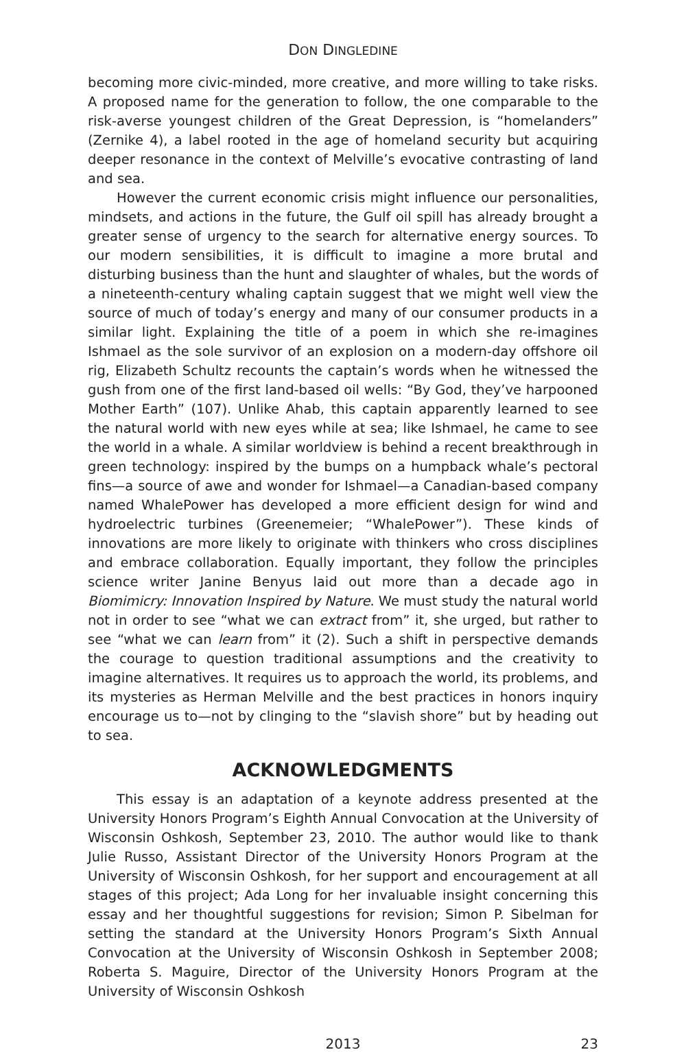DON DINGLEDINE
becoming more civic-minded, more creative, and more willing to take risks. A proposed name for the generation to follow, the one comparable to the risk-averse youngest children of the Great Depression, is “homelanders” (Zernike 4), a label rooted in the age of homeland security but acquiring deeper resonance in the context of Melville’s evocative contrasting of land and sea.
However the current economic crisis might influence our personalities, mindsets, and actions in the future, the Gulf oil spill has already brought a greater sense of urgency to the search for alternative energy sources. To our modern sensibilities, it is difficult to imagine a more brutal and disturbing business than the hunt and slaughter of whales, but the words of a nineteenth-century whaling captain suggest that we might well view the source of much of today’s energy and many of our consumer products in a similar light. Explaining the title of a poem in which she re-imagines Ishmael as the sole survivor of an explosion on a modern-day offshore oil rig, Elizabeth Schultz recounts the captain’s words when he witnessed the gush from one of the first land-based oil wells: “By God, they’ve harpooned Mother Earth” (107). Unlike Ahab, this captain apparently learned to see the natural world with new eyes while at sea; like Ishmael, he came to see the world in a whale. A similar worldview is behind a recent breakthrough in green technology: inspired by the bumps on a humpback whale’s pectoral fins—a source of awe and wonder for Ishmael—a Canadian-based company named WhalePower has developed a more efficient design for wind and hydroelectric turbines (Greenemeier; “WhalePower”). These kinds of innovations are more likely to originate with thinkers who cross disciplines and embrace collaboration. Equally important, they follow the principles science writer Janine Benyus laid out more than a decade ago in Biomimicry: Innovation Inspired by Nature. We must study the natural world not in order to see “what we can extract from” it, she urged, but rather to see “what we can learn from” it (2). Such a shift in perspective demands the courage to question traditional assumptions and the creativity to imagine alternatives. It requires us to approach the world, its problems, and its mysteries as Herman Melville and the best practices in honors inquiry encourage us to—not by clinging to the “slavish shore” but by heading out to sea.
ACKNOWLEDGMENTS
This essay is an adaptation of a keynote address presented at the University Honors Program’s Eighth Annual Convocation at the University of Wisconsin Oshkosh, September 23, 2010. The author would like to thank Julie Russo, Assistant Director of the University Honors Program at the University of Wisconsin Oshkosh, for her support and encouragement at all stages of this project; Ada Long for her invaluable insight concerning this essay and her thoughtful suggestions for revision; Simon P. Sibelman for setting the standard at the University Honors Program’s Sixth Annual Convocation at the University of Wisconsin Oshkosh in September 2008; Roberta S. Maguire, Director of the University Honors Program at the University of Wisconsin Oshkosh
2013 23